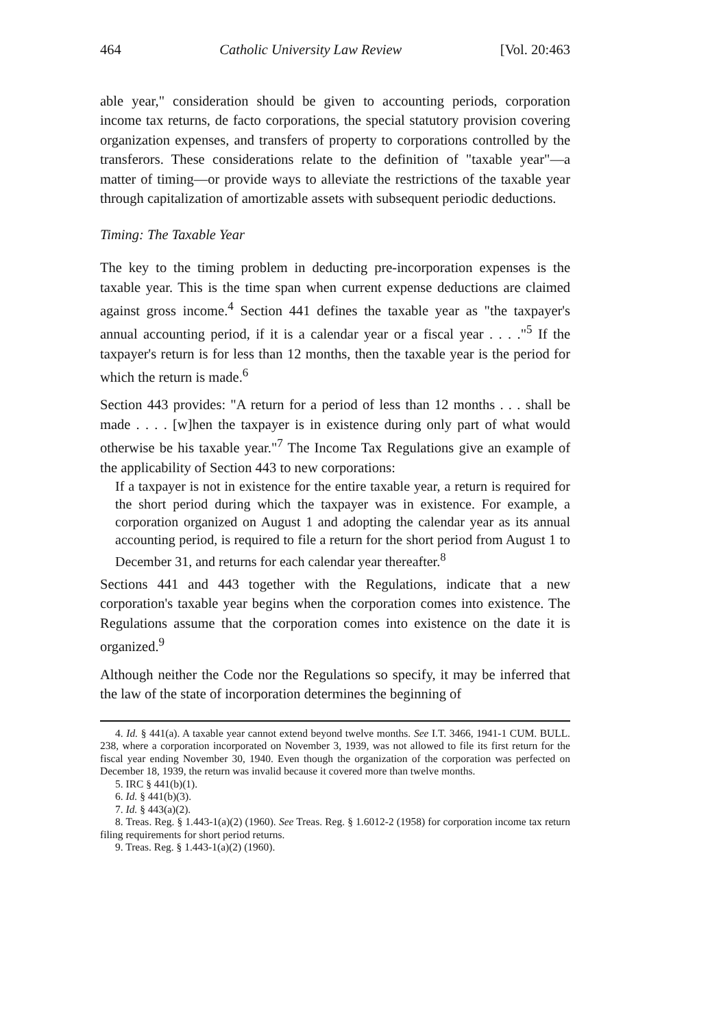464 Catholic University Law Review [Vol. 20:463
able year," consideration should be given to accounting periods, corporation income tax returns, de facto corporations, the special statutory provision covering organization expenses, and transfers of property to corporations controlled by the transferors. These considerations relate to the definition of "taxable year"—a matter of timing—or provide ways to alleviate the restrictions of the taxable year through capitalization of amortizable assets with subsequent periodic deductions.
Timing: The Taxable Year
The key to the timing problem in deducting pre-incorporation expenses is the taxable year. This is the time span when current expense deductions are claimed against gross income.<sup>4</sup> Section 441 defines the taxable year as "the taxpayer's annual accounting period, if it is a calendar year or a fiscal year . . . ."<sup>5</sup> If the taxpayer's return is for less than 12 months, then the taxable year is the period for which the return is made.<sup>6</sup>
Section 443 provides: "A return for a period of less than 12 months . . . shall be made . . . . [w]hen the taxpayer is in existence during only part of what would otherwise be his taxable year."<sup>7</sup> The Income Tax Regulations give an example of the applicability of Section 443 to new corporations:
If a taxpayer is not in existence for the entire taxable year, a return is required for the short period during which the taxpayer was in existence. For example, a corporation organized on August 1 and adopting the calendar year as its annual accounting period, is required to file a return for the short period from August 1 to December 31, and returns for each calendar year thereafter.<sup>8</sup>
Sections 441 and 443 together with the Regulations, indicate that a new corporation's taxable year begins when the corporation comes into existence. The Regulations assume that the corporation comes into existence on the date it is organized.<sup>9</sup>
Although neither the Code nor the Regulations so specify, it may be inferred that the law of the state of incorporation determines the beginning of
4. Id. § 441(a). A taxable year cannot extend beyond twelve months. See I.T. 3466, 1941-1 CUM. BULL. 238, where a corporation incorporated on November 3, 1939, was not allowed to file its first return for the fiscal year ending November 30, 1940. Even though the organization of the corporation was perfected on December 18, 1939, the return was invalid because it covered more than twelve months.
5. IRC § 441(b)(1).
6. Id. § 441(b)(3).
7. Id. § 443(a)(2).
8. Treas. Reg. § 1.443-1(a)(2) (1960). See Treas. Reg. § 1.6012-2 (1958) for corporation income tax return filing requirements for short period returns.
9. Treas. Reg. § 1.443-1(a)(2) (1960).